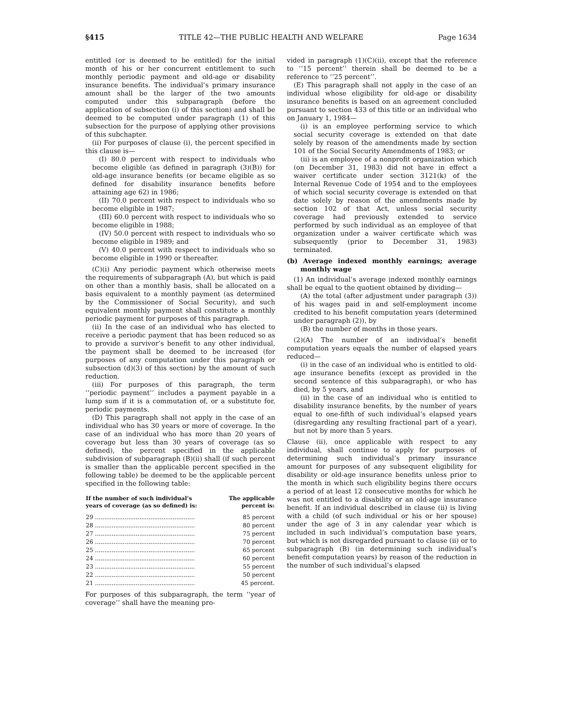§415 TITLE 42—THE PUBLIC HEALTH AND WELFARE Page 1634
entitled (or is deemed to be entitled) for the initial month of his or her concurrent entitlement to such monthly periodic payment and old-age or disability insurance benefits. The individual’s primary insurance amount shall be the larger of the two amounts computed under this subparagraph (before the application of subsection (i) of this section) and shall be deemed to be computed under paragraph (1) of this subsection for the purpose of applying other provisions of this subchapter.
(ii) For purposes of clause (i), the percent specified in this clause is—
(I) 80.0 percent with respect to individuals who become eligible (as defined in paragraph (3)(B)) for old-age insurance benefits (or became eligible as so defined for disability insurance benefits before attaining age 62) in 1986;
(II) 70.0 percent with respect to individuals who so become eligible in 1987;
(III) 60.0 percent with respect to individuals who so become eligible in 1988;
(IV) 50.0 percent with respect to individuals who so become eligible in 1989; and
(V) 40.0 percent with respect to individuals who so become eligible in 1990 or thereafter.
(C)(i) Any periodic payment which otherwise meets the requirements of subparagraph (A), but which is paid on other than a monthly basis, shall be allocated on a basis equivalent to a monthly payment (as determined by the Commissioner of Social Security), and such equivalent monthly payment shall constitute a monthly periodic payment for purposes of this paragraph.
(ii) In the case of an individual who has elected to receive a periodic payment that has been reduced so as to provide a survivor’s benefit to any other individual, the payment shall be deemed to be increased (for purposes of any computation under this paragraph or subsection (d)(3) of this section) by the amount of such reduction.
(iii) For purposes of this paragraph, the term ‘‘periodic payment’’ includes a payment payable in a lump sum if it is a commutation of, or a substitute for, periodic payments.
(D) This paragraph shall not apply in the case of an individual who has 30 years or more of coverage. In the case of an individual who has more than 20 years of coverage but less than 30 years of coverage (as so defined), the percent specified in the applicable subdivision of subparagraph (B)(ii) shall (if such percent is smaller than the applicable percent specified in the following table) be deemed to be the applicable percent specified in the following table:
| If the number of such individual’s years of coverage (as so defined) is: | The applicable percent is: |
| --- | --- |
| 29 ...................................................... | 85 percent |
| 28 ...................................................... | 80 percent |
| 27 ...................................................... | 75 percent |
| 26 ...................................................... | 70 percent |
| 25 ...................................................... | 65 percent |
| 24 ...................................................... | 60 percent |
| 23 ...................................................... | 55 percent |
| 22 ...................................................... | 50 percent |
| 21 ...................................................... | 45 percent. |
For purposes of this subparagraph, the term ‘‘year of coverage’’ shall have the meaning pro-
vided in paragraph (1)(C)(ii), except that the reference to ‘‘15 percent’’ therein shall be deemed to be a reference to ‘‘25 percent’’.
(E) This paragraph shall not apply in the case of an individual whose eligibility for old-age or disability insurance benefits is based on an agreement concluded pursuant to section 433 of this title or an individual who on January 1, 1984—
(i) is an employee performing service to which social security coverage is extended on that date solely by reason of the amendments made by section 101 of the Social Security Amendments of 1983; or
(ii) is an employee of a nonprofit organization which (on December 31, 1983) did not have in effect a waiver certificate under section 3121(k) of the Internal Revenue Code of 1954 and to the employees of which social security coverage is extended on that date solely by reason of the amendments made by section 102 of that Act, unless social security coverage had previously extended to service performed by such individual as an employee of that organization under a waiver certificate which was subsequently (prior to December 31, 1983) terminated.
(b) Average indexed monthly earnings; average monthly wage
(1) An individual’s average indexed monthly earnings shall be equal to the quotient obtained by dividing—
(A) the total (after adjustment under paragraph (3)) of his wages paid in and self-employment income credited to his benefit computation years (determined under paragraph (2)), by
(B) the number of months in those years.
(2)(A) The number of an individual’s benefit computation years equals the number of elapsed years reduced—
(i) in the case of an individual who is entitled to old-age insurance benefits (except as provided in the second sentence of this subparagraph), or who has died, by 5 years, and
(ii) in the case of an individual who is entitled to disability insurance benefits, by the number of years equal to one-fifth of such individual’s elapsed years (disregarding any resulting fractional part of a year), but not by more than 5 years.
Clause (ii), once applicable with respect to any individual, shall continue to apply for purposes of determining such individual’s primary insurance amount for purposes of any subsequent eligibility for disability or old-age insurance benefits unless prior to the month in which such eligibility begins there occurs a period of at least 12 consecutive months for which he was not entitled to a disability or an old-age insurance benefit. If an individual described in clause (ii) is living with a child (of such individual or his or her spouse) under the age of 3 in any calendar year which is included in such individual’s computation base years, but which is not disregarded pursuant to clause (ii) or to subparagraph (B) (in determining such individual’s benefit computation years) by reason of the reduction in the number of such individual’s elapsed